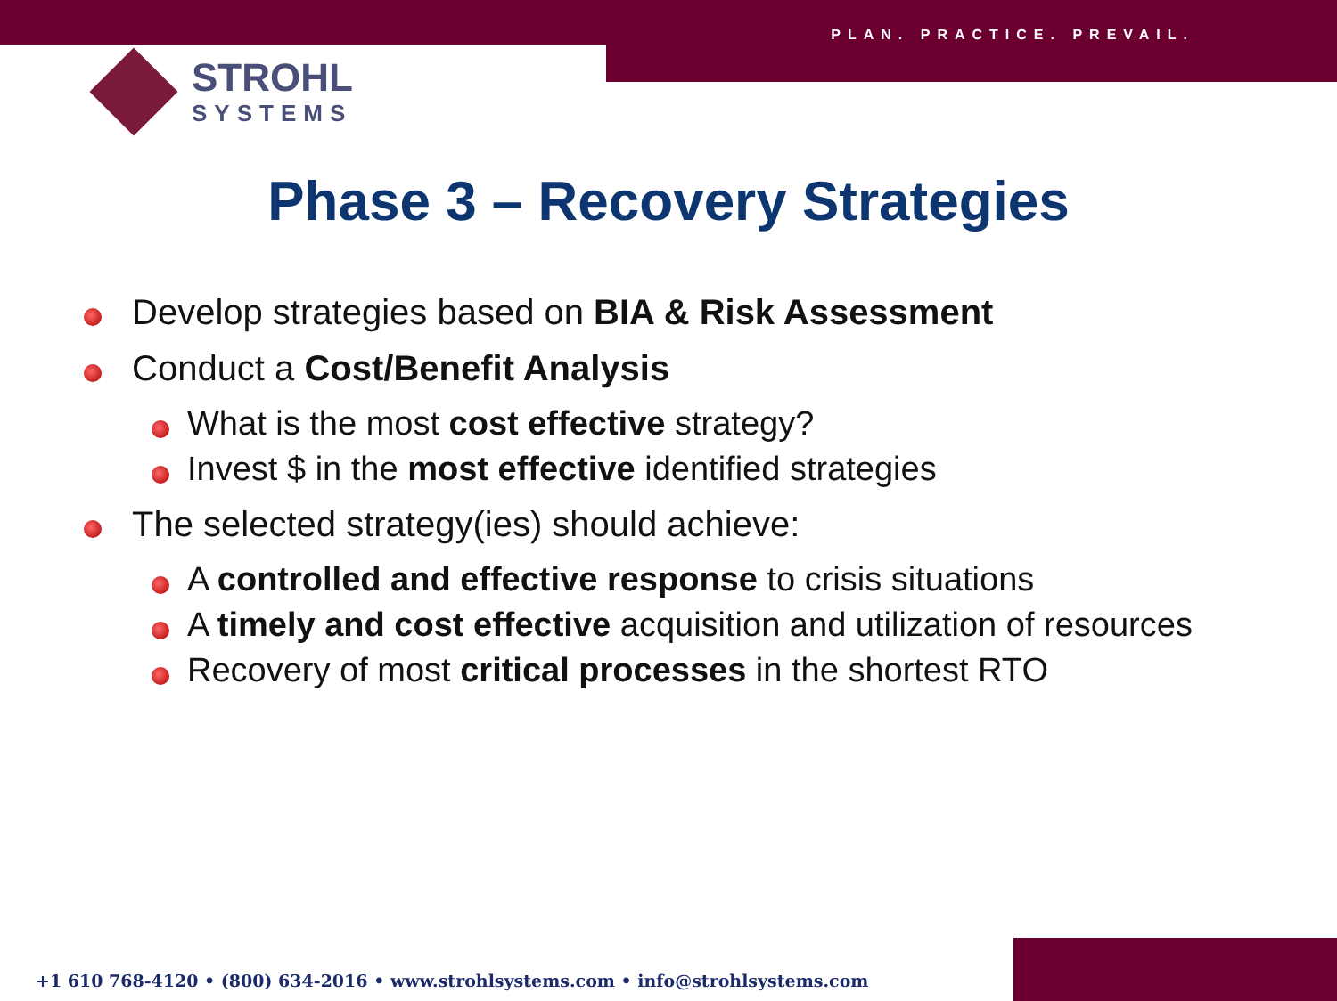PLAN. PRACTICE. PREVAIL.
STROHL
SYSTEMS
Phase 3 – Recovery Strategies
Develop strategies based on BIA & Risk Assessment
Conduct a Cost/Benefit Analysis
What is the most cost effective strategy?
Invest $ in the most effective identified strategies
The selected strategy(ies) should achieve:
A controlled and effective response to crisis situations
A timely and cost effective acquisition and utilization of resources
Recovery of most critical processes in the shortest RTO
+1 610 768-4120 • (800) 634-2016 • www.strohlsystems.com • info@strohlsystems.com